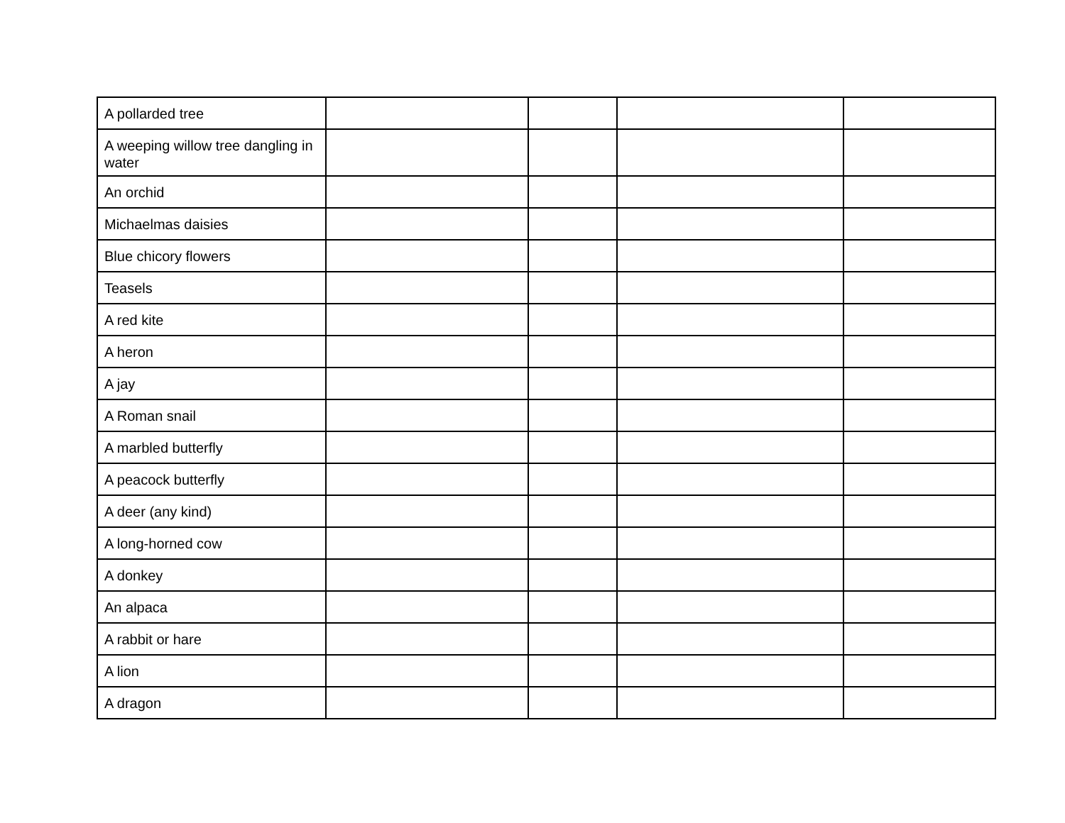| A pollarded tree | | | | |
| A weeping willow tree dangling in water | | | | |
| An orchid | | | | |
| Michaelmas daisies | | | | |
| Blue chicory flowers | | | | |
| Teasels | | | | |
| A red kite | | | | |
| A heron | | | | |
| A jay | | | | |
| A Roman snail | | | | |
| A marbled butterfly | | | | |
| A peacock butterfly | | | | |
| A deer (any kind) | | | | |
| A long-horned cow | | | | |
| A donkey | | | | |
| An alpaca | | | | |
| A rabbit or hare | | | | |
| A lion | | | | |
| A dragon | | | | |